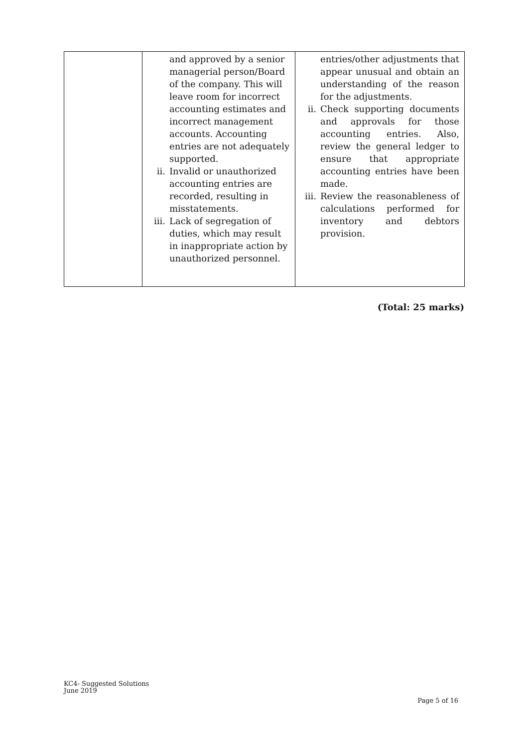| | and approved by a senior managerial person/Board of the company. This will leave room for incorrect accounting estimates and incorrect management accounts. Accounting entries are not adequately supported. ii. Invalid or unauthorized accounting entries are recorded, resulting in misstatements. iii. Lack of segregation of duties, which may result in inappropriate action by unauthorized personnel. | entries/other adjustments that appear unusual and obtain an understanding of the reason for the adjustments. ii. Check supporting documents and approvals for those accounting entries. Also, review the general ledger to ensure that appropriate accounting entries have been made. iii. Review the reasonableness of calculations performed for inventory and debtors provision. |
(Total: 25 marks)
KC4- Suggested Solutions
June 2019
Page 5 of 16